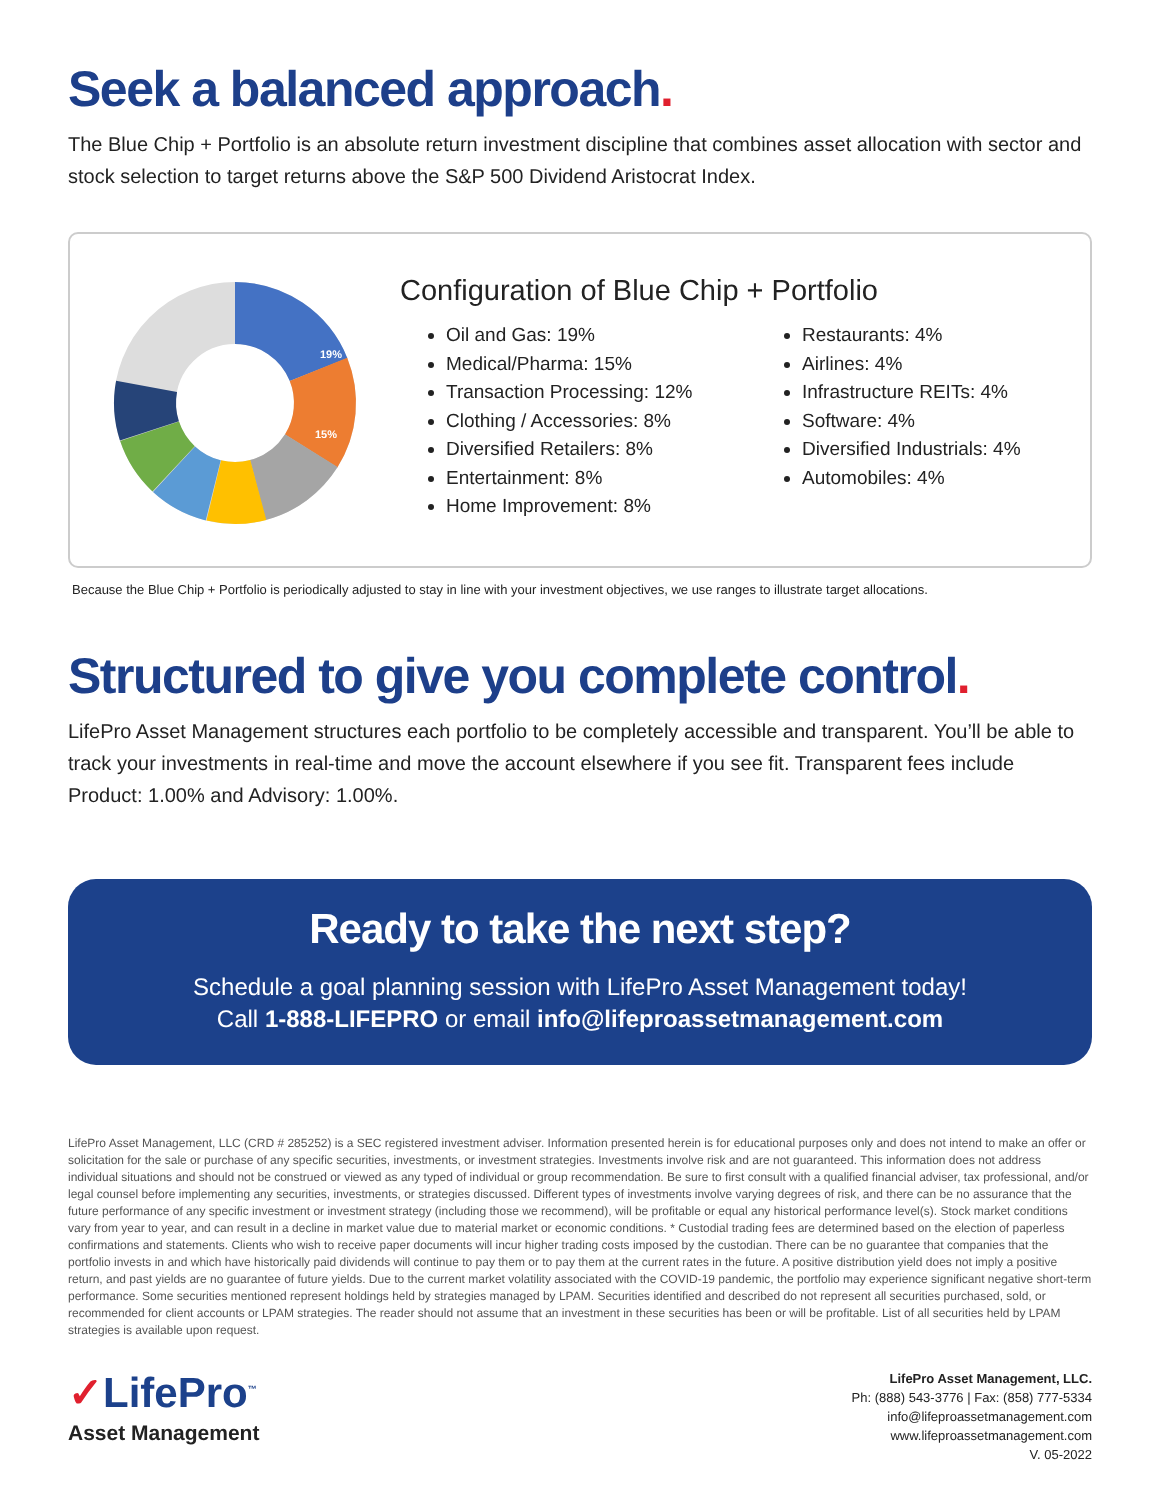Seek a balanced approach.
The Blue Chip + Portfolio is an absolute return investment discipline that combines asset allocation with sector and stock selection to target returns above the S&P 500 Dividend Aristocrat Index.
19%
15%
Configuration of Blue Chip + Portfolio
Oil and Gas: 19%
Medical/Pharma: 15%
Transaction Processing: 12%
Clothing / Accessories: 8%
Diversified Retailers: 8%
Entertainment: 8%
Home Improvement: 8%
Restaurants: 4%
Airlines: 4%
Infrastructure REITs: 4%
Software: 4%
Diversified Industrials: 4%
Automobiles: 4%
Because the Blue Chip + Portfolio is periodically adjusted to stay in line with your investment objectives, we use ranges to illustrate target allocations.
Structured to give you complete control.
LifePro Asset Management structures each portfolio to be completely accessible and transparent. You’ll be able to track your investments in real-time and move the account elsewhere if you see fit. Transparent fees include Product: 1.00% and Advisory: 1.00%.
Ready to take the next step?
Schedule a goal planning session with LifePro Asset Management today!
Call 1-888-LIFEPRO or email info@lifeproassetmanagement.com
LifePro Asset Management, LLC (CRD # 285252) is a SEC registered investment adviser. Information presented herein is for educational purposes only and does not intend to make an offer or solicitation for the sale or purchase of any specific securities, investments, or investment strategies. Investments involve risk and are not guaranteed. This information does not address individual situations and should not be construed or viewed as any typed of individual or group recommendation. Be sure to first consult with a qualified financial adviser, tax professional, and/or legal counsel before implementing any securities, investments, or strategies discussed. Different types of investments involve varying degrees of risk, and there can be no assurance that the future performance of any specific investment or investment strategy (including those we recommend), will be profitable or equal any historical performance level(s). Stock market conditions vary from year to year, and can result in a decline in market value due to material market or economic conditions. * Custodial trading fees are determined based on the election of paperless confirmations and statements. Clients who wish to receive paper documents will incur higher trading costs imposed by the custodian. There can be no guarantee that companies that the portfolio invests in and which have historically paid dividends will continue to pay them or to pay them at the current rates in the future. A positive distribution yield does not imply a positive return, and past yields are no guarantee of future yields. Due to the current market volatility associated with the COVID-19 pandemic, the portfolio may experience significant negative short-term performance. Some securities mentioned represent holdings held by strategies managed by LPAM. Securities identified and described do not represent all securities purchased, sold, or recommended for client accounts or LPAM strategies. The reader should not assume that an investment in these securities has been or will be profitable. List of all securities held by LPAM strategies is available upon request.
✓LifePro<sup>™</sup>
Asset Management
LifePro Asset Management, LLC.
Ph: (888) 543-3776 | Fax: (858) 777-5334
info@lifeproassetmanagement.com
www.lifeproassetmanagement.com
V. 05-2022